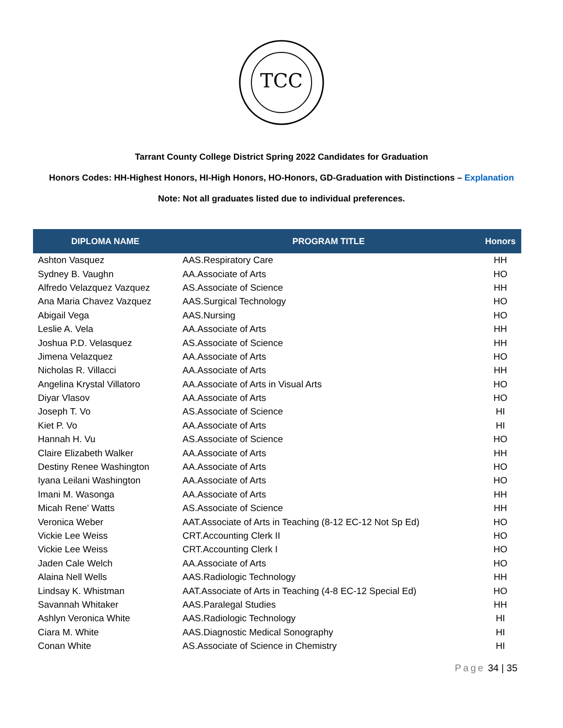TCC
Tarrant County College District Spring 2022 Candidates for Graduation
Honors Codes: HH-Highest Honors, HI-High Honors, HO-Honors, GD-Graduation with Distinctions – Explanation
Note: Not all graduates listed due to individual preferences.
| DIPLOMA NAME | PROGRAM TITLE | Honors |
| --- | --- | --- |
| Ashton Vasquez | AAS.Respiratory Care | HH |
| Sydney B. Vaughn | AA.Associate of Arts | HO |
| Alfredo Velazquez Vazquez | AS.Associate of Science | HH |
| Ana Maria Chavez Vazquez | AAS.Surgical Technology | HO |
| Abigail Vega | AAS.Nursing | HO |
| Leslie A. Vela | AA.Associate of Arts | HH |
| Joshua P.D. Velasquez | AS.Associate of Science | HH |
| Jimena Velazquez | AA.Associate of Arts | HO |
| Nicholas R. Villacci | AA.Associate of Arts | HH |
| Angelina Krystal Villatoro | AA.Associate of Arts in Visual Arts | HO |
| Diyar Vlasov | AA.Associate of Arts | HO |
| Joseph T. Vo | AS.Associate of Science | HI |
| Kiet P. Vo | AA.Associate of Arts | HI |
| Hannah H. Vu | AS.Associate of Science | HO |
| Claire Elizabeth Walker | AA.Associate of Arts | HH |
| Destiny Renee Washington | AA.Associate of Arts | HO |
| Iyana Leilani Washington | AA.Associate of Arts | HO |
| Imani M. Wasonga | AA.Associate of Arts | HH |
| Micah Rene' Watts | AS.Associate of Science | HH |
| Veronica Weber | AAT.Associate of Arts in Teaching (8-12 EC-12 Not Sp Ed) | HO |
| Vickie Lee Weiss | CRT.Accounting Clerk II | HO |
| Vickie Lee Weiss | CRT.Accounting Clerk I | HO |
| Jaden Cale Welch | AA.Associate of Arts | HO |
| Alaina Nell Wells | AAS.Radiologic Technology | HH |
| Lindsay K. Whistman | AAT.Associate of Arts in Teaching (4-8 EC-12 Special Ed) | HO |
| Savannah Whitaker | AAS.Paralegal Studies | HH |
| Ashlyn Veronica White | AAS.Radiologic Technology | HI |
| Ciara M. White | AAS.Diagnostic Medical Sonography | HI |
| Conan White | AS.Associate of Science in Chemistry | HI |
Page 34 | 35